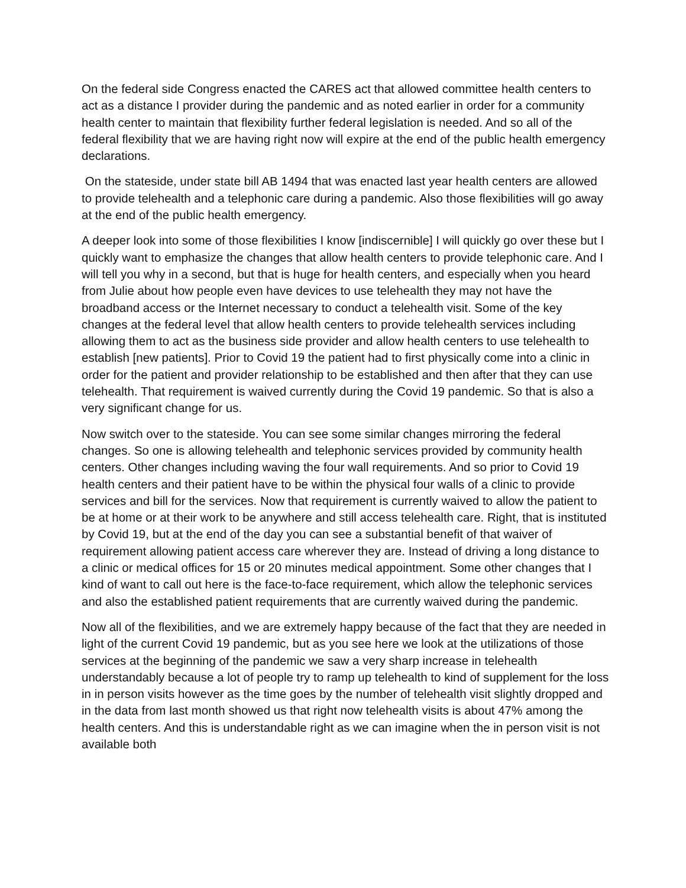On the federal side Congress enacted the CARES act that allowed committee health centers to act as a distance I provider during the pandemic and as noted earlier in order for a community health center to maintain that flexibility further federal legislation is needed. And so all of the federal flexibility that we are having right now will expire at the end of the public health emergency declarations.
On the stateside, under state bill AB 1494 that was enacted last year health centers are allowed to provide telehealth and a telephonic care during a pandemic. Also those flexibilities will go away at the end of the public health emergency.
A deeper look into some of those flexibilities I know [indiscernible] I will quickly go over these but I quickly want to emphasize the changes that allow health centers to provide telephonic care. And I will tell you why in a second, but that is huge for health centers, and especially when you heard from Julie about how people even have devices to use telehealth they may not have the broadband access or the Internet necessary to conduct a telehealth visit. Some of the key changes at the federal level that allow health centers to provide telehealth services including allowing them to act as the business side provider and allow health centers to use telehealth to establish [new patients]. Prior to Covid 19 the patient had to first physically come into a clinic in order for the patient and provider relationship to be established and then after that they can use telehealth. That requirement is waived currently during the Covid 19 pandemic. So that is also a very significant change for us.
Now switch over to the stateside. You can see some similar changes mirroring the federal changes. So one is allowing telehealth and telephonic services provided by community health centers. Other changes including waving the four wall requirements. And so prior to Covid 19 health centers and their patient have to be within the physical four walls of a clinic to provide services and bill for the services. Now that requirement is currently waived to allow the patient to be at home or at their work to be anywhere and still access telehealth care. Right, that is instituted by Covid 19, but at the end of the day you can see a substantial benefit of that waiver of requirement allowing patient access care wherever they are. Instead of driving a long distance to a clinic or medical offices for 15 or 20 minutes medical appointment. Some other changes that I kind of want to call out here is the face-to-face requirement, which allow the telephonic services and also the established patient requirements that are currently waived during the pandemic.
Now all of the flexibilities, and we are extremely happy because of the fact that they are needed in light of the current Covid 19 pandemic, but as you see here we look at the utilizations of those services at the beginning of the pandemic we saw a very sharp increase in telehealth understandably because a lot of people try to ramp up telehealth to kind of supplement for the loss in in person visits however as the time goes by the number of telehealth visit slightly dropped and in the data from last month showed us that right now telehealth visits is about 47% among the health centers. And this is understandable right as we can imagine when the in person visit is not available both